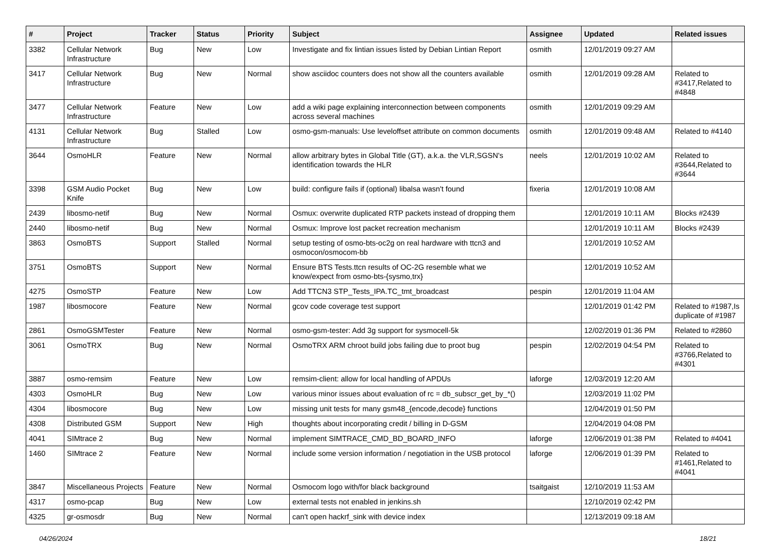| # | Project | Tracker | Status | Priority | Subject | Assignee | Updated | Related issues |
| --- | --- | --- | --- | --- | --- | --- | --- | --- |
| 3382 | Cellular Network Infrastructure | Bug | New | Low | Investigate and fix lintian issues listed by Debian Lintian Report | osmith | 12/01/2019 09:27 AM | |
| 3417 | Cellular Network Infrastructure | Bug | New | Normal | show asciidoc counters does not show all the counters available | osmith | 12/01/2019 09:28 AM | Related to #3417,Related to #4848 |
| 3477 | Cellular Network Infrastructure | Feature | New | Low | add a wiki page explaining interconnection between components across several machines | osmith | 12/01/2019 09:29 AM | |
| 4131 | Cellular Network Infrastructure | Bug | Stalled | Low | osmo-gsm-manuals: Use leveloffset attribute on common documents | osmith | 12/01/2019 09:48 AM | Related to #4140 |
| 3644 | OsmoHLR | Feature | New | Normal | allow arbitrary bytes in Global Title (GT), a.k.a. the VLR,SGSN's identification towards the HLR | neels | 12/01/2019 10:02 AM | Related to #3644,Related to #3644 |
| 3398 | GSM Audio Pocket Knife | Bug | New | Low | build: configure fails if (optional) libalsa wasn't found | fixeria | 12/01/2019 10:08 AM | |
| 2439 | libosmo-netif | Bug | New | Normal | Osmux: overwrite duplicated RTP packets instead of dropping them | | 12/01/2019 10:11 AM | Blocks #2439 |
| 2440 | libosmo-netif | Bug | New | Normal | Osmux: Improve lost packet recreation mechanism | | 12/01/2019 10:11 AM | Blocks #2439 |
| 3863 | OsmoBTS | Support | Stalled | Normal | setup testing of osmo-bts-oc2g on real hardware with ttcn3 and osmocon/osmocom-bb | | 12/01/2019 10:52 AM | |
| 3751 | OsmoBTS | Support | New | Normal | Ensure BTS Tests.ttcn results of OC-2G resemble what we know/expect from osmo-bts-{sysmo,trx} | | 12/01/2019 10:52 AM | |
| 4275 | OsmoSTP | Feature | New | Low | Add TTCN3 STP_Tests_IPA.TC_tmt_broadcast | pespin | 12/01/2019 11:04 AM | |
| 1987 | libosmocore | Feature | New | Normal | gcov code coverage test support | | 12/01/2019 01:42 PM | Related to #1987,Is duplicate of #1987 |
| 2861 | OsmoGSMTester | Feature | New | Normal | osmo-gsm-tester: Add 3g support for sysmocell-5k | | 12/02/2019 01:36 PM | Related to #2860 |
| 3061 | OsmoTRX | Bug | New | Normal | OsmoTRX ARM chroot build jobs failing due to proot bug | pespin | 12/02/2019 04:54 PM | Related to #3766,Related to #4301 |
| 3887 | osmo-remsim | Feature | New | Low | remsim-client: allow for local handling of APDUs | laforge | 12/03/2019 12:20 AM | |
| 4303 | OsmoHLR | Bug | New | Low | various minor issues about evaluation of rc = db_subscr_get_by_*() | | 12/03/2019 11:02 PM | |
| 4304 | libosmocore | Bug | New | Low | missing unit tests for many gsm48_{encode,decode} functions | | 12/04/2019 01:50 PM | |
| 4308 | Distributed GSM | Support | New | High | thoughts about incorporating credit / billing in D-GSM | | 12/04/2019 04:08 PM | |
| 4041 | SIMtrace 2 | Bug | New | Normal | implement SIMTRACE_CMD_BD_BOARD_INFO | laforge | 12/06/2019 01:38 PM | Related to #4041 |
| 1460 | SIMtrace 2 | Feature | New | Normal | include some version information / negotiation in the USB protocol | laforge | 12/06/2019 01:39 PM | Related to #1461,Related to #4041 |
| 3847 | Miscellaneous Projects | Feature | New | Normal | Osmocom logo with/for black background | tsaitgaist | 12/10/2019 11:53 AM | |
| 4317 | osmo-pcap | Bug | New | Low | external tests not enabled in jenkins.sh | | 12/10/2019 02:42 PM | |
| 4325 | gr-osmosdr | Bug | New | Normal | can't open hackrf_sink with device index | | 12/13/2019 09:18 AM | |
04/26/2024 18/21